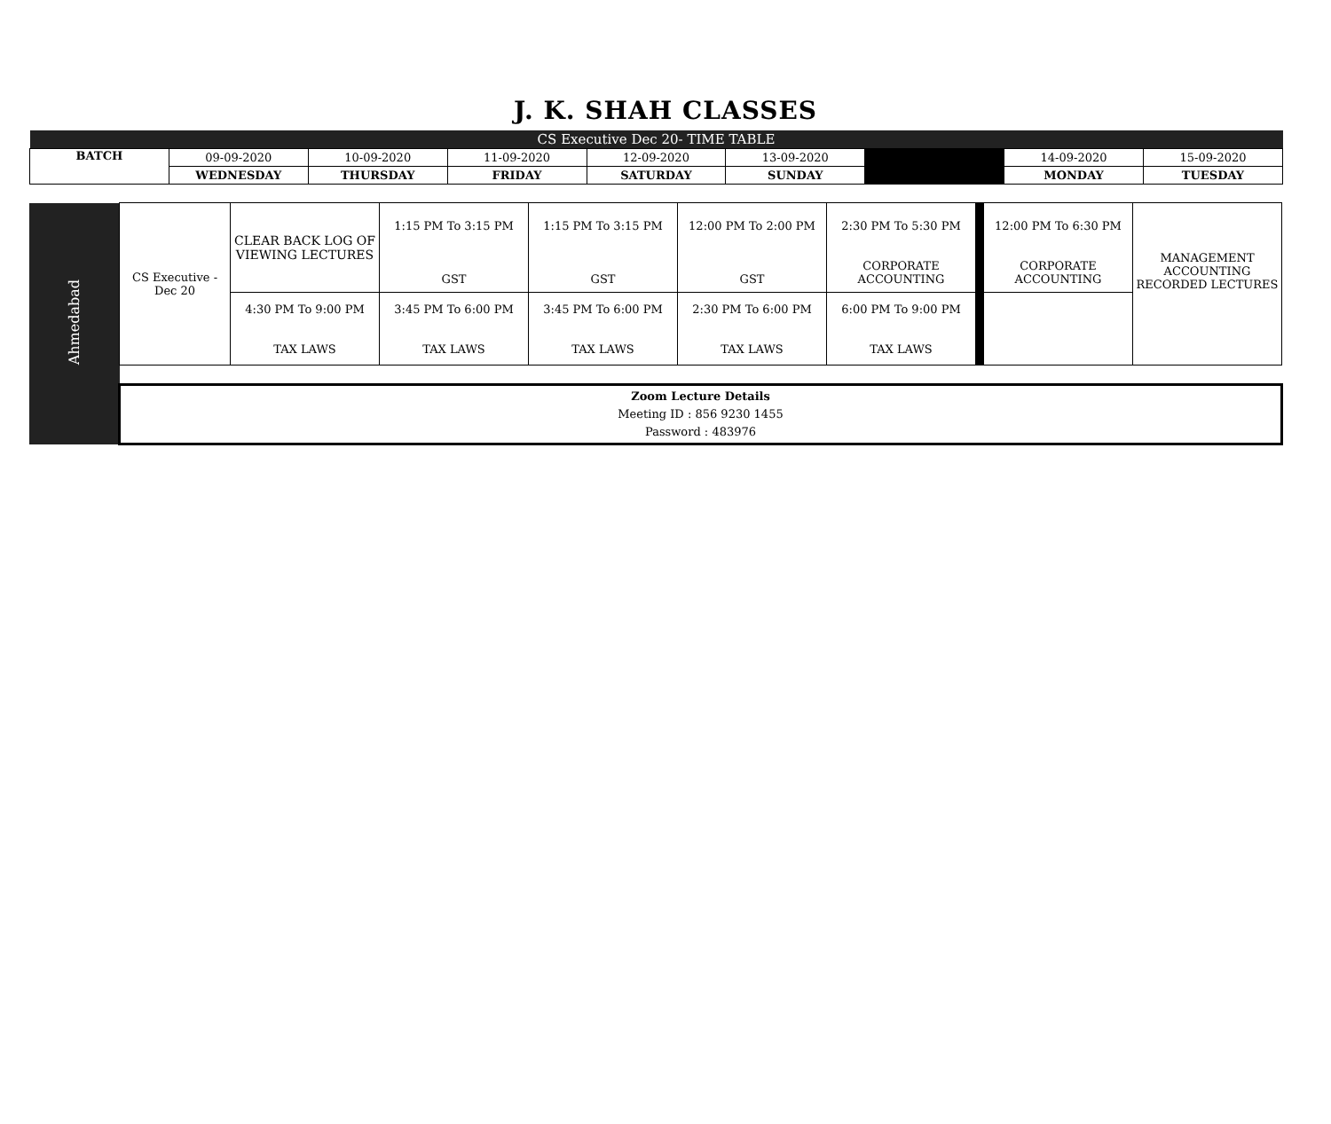J. K. SHAH CLASSES
| CS Executive Dec 20- TIME TABLE | | | | | | | | |
| BATCH | 09-09-2020 | 10-09-2020 | 11-09-2020 | 12-09-2020 | 13-09-2020 | | 14-09-2020 | 15-09-2020 |
| | WEDNESDAY | THURSDAY | FRIDAY | SATURDAY | SUNDAY | | MONDAY | TUESDAY |
| Ahmedabad | CS Executive - Dec 20 | CLEAR BACK LOG OF VIEWING LECTURES | 1:15 PM To 3:15 PM GST | 1:15 PM To 3:15 PM GST | 12:00 PM To 2:00 PM GST | 2:30 PM To 5:30 PM CORPORATE ACCOUNTING | | 12:00 PM To 6:30 PM CORPORATE ACCOUNTING | MANAGEMENT ACCOUNTING RECORDED LECTURES |
| | | 4:30 PM To 9:00 PM TAX LAWS | 3:45 PM To 6:00 PM TAX LAWS | 3:45 PM To 6:00 PM TAX LAWS | 2:30 PM To 6:00 PM TAX LAWS | 6:00 PM To 9:00 PM TAX LAWS | | | |
| | Zoom Lecture Details Meeting ID : 856 9230 1455 Password : 483976 | | | | | | | | |